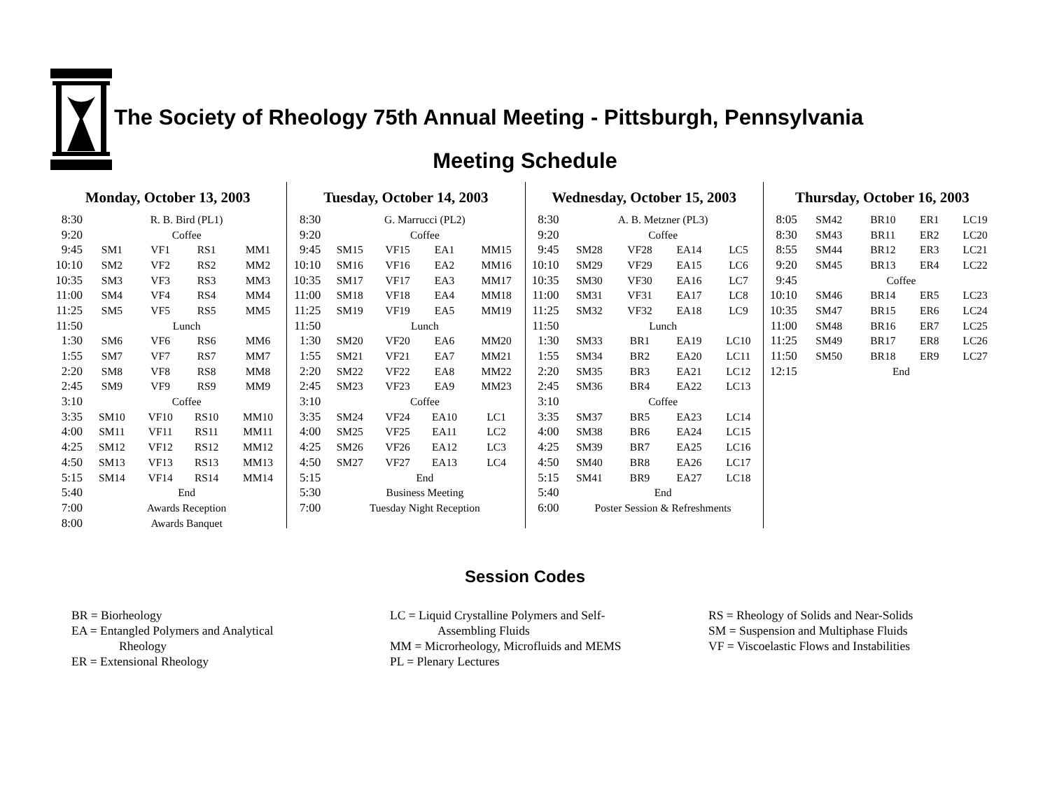The Society of Rheology 75th Annual Meeting - Pittsburgh, Pennsylvania
Meeting Schedule
Monday, October 13, 2003
| 8:30 | R. B. Bird (PL1) | | | |
| 9:20 | Coffee | | | |
| 9:45 | SM1 | VF1 | RS1 | MM1 |
| 10:10 | SM2 | VF2 | RS2 | MM2 |
| 10:35 | SM3 | VF3 | RS3 | MM3 |
| 11:00 | SM4 | VF4 | RS4 | MM4 |
| 11:25 | SM5 | VF5 | RS5 | MM5 |
| 11:50 | Lunch | | | |
| 1:30 | SM6 | VF6 | RS6 | MM6 |
| 1:55 | SM7 | VF7 | RS7 | MM7 |
| 2:20 | SM8 | VF8 | RS8 | MM8 |
| 2:45 | SM9 | VF9 | RS9 | MM9 |
| 3:10 | Coffee | | | |
| 3:35 | SM10 | VF10 | RS10 | MM10 |
| 4:00 | SM11 | VF11 | RS11 | MM11 |
| 4:25 | SM12 | VF12 | RS12 | MM12 |
| 4:50 | SM13 | VF13 | RS13 | MM13 |
| 5:15 | SM14 | VF14 | RS14 | MM14 |
| 5:40 | End | | | |
| 7:00 | Awards Reception | | | |
| 8:00 | Awards Banquet | | | |
Tuesday, October 14, 2003
| 8:30 | G. Marrucci (PL2) | | | |
| 9:20 | Coffee | | | |
| 9:45 | SM15 | VF15 | EA1 | MM15 |
| 10:10 | SM16 | VF16 | EA2 | MM16 |
| 10:35 | SM17 | VF17 | EA3 | MM17 |
| 11:00 | SM18 | VF18 | EA4 | MM18 |
| 11:25 | SM19 | VF19 | EA5 | MM19 |
| 11:50 | Lunch | | | |
| 1:30 | SM20 | VF20 | EA6 | MM20 |
| 1:55 | SM21 | VF21 | EA7 | MM21 |
| 2:20 | SM22 | VF22 | EA8 | MM22 |
| 2:45 | SM23 | VF23 | EA9 | MM23 |
| 3:10 | Coffee | | | |
| 3:35 | SM24 | VF24 | EA10 | LC1 |
| 4:00 | SM25 | VF25 | EA11 | LC2 |
| 4:25 | SM26 | VF26 | EA12 | LC3 |
| 4:50 | SM27 | VF27 | EA13 | LC4 |
| 5:15 | End | | | |
| 5:30 | Business Meeting | | | |
| 7:00 | Tuesday Night Reception | | | |
Wednesday, October 15, 2003
| 8:30 | A. B. Metzner (PL3) | | | |
| 9:20 | Coffee | | | |
| 9:45 | SM28 | VF28 | EA14 | LC5 |
| 10:10 | SM29 | VF29 | EA15 | LC6 |
| 10:35 | SM30 | VF30 | EA16 | LC7 |
| 11:00 | SM31 | VF31 | EA17 | LC8 |
| 11:25 | SM32 | VF32 | EA18 | LC9 |
| 11:50 | Lunch | | | |
| 1:30 | SM33 | BR1 | EA19 | LC10 |
| 1:55 | SM34 | BR2 | EA20 | LC11 |
| 2:20 | SM35 | BR3 | EA21 | LC12 |
| 2:45 | SM36 | BR4 | EA22 | LC13 |
| 3:10 | Coffee | | | |
| 3:35 | SM37 | BR5 | EA23 | LC14 |
| 4:00 | SM38 | BR6 | EA24 | LC15 |
| 4:25 | SM39 | BR7 | EA25 | LC16 |
| 4:50 | SM40 | BR8 | EA26 | LC17 |
| 5:15 | SM41 | BR9 | EA27 | LC18 |
| 5:40 | End | | | |
| 6:00 | Poster Session & Refreshments | | | |
Thursday, October 16, 2003
| 8:05 | SM42 | BR10 | ER1 | LC19 |
| 8:30 | SM43 | BR11 | ER2 | LC20 |
| 8:55 | SM44 | BR12 | ER3 | LC21 |
| 9:20 | SM45 | BR13 | ER4 | LC22 |
| 9:45 | Coffee | | | |
| 10:10 | SM46 | BR14 | ER5 | LC23 |
| 10:35 | SM47 | BR15 | ER6 | LC24 |
| 11:00 | SM48 | BR16 | ER7 | LC25 |
| 11:25 | SM49 | BR17 | ER8 | LC26 |
| 11:50 | SM50 | BR18 | ER9 | LC27 |
| 12:15 | End | | | |
Session Codes
BR = Biorheology
EA = Entangled Polymers and Analytical
Rheology
ER = Extensional Rheology
LC = Liquid Crystalline Polymers and Self-
Assembling Fluids
MM = Microrheology, Microfluids and MEMS
PL = Plenary Lectures
RS = Rheology of Solids and Near-Solids
SM = Suspension and Multiphase Fluids
VF = Viscoelastic Flows and Instabilities